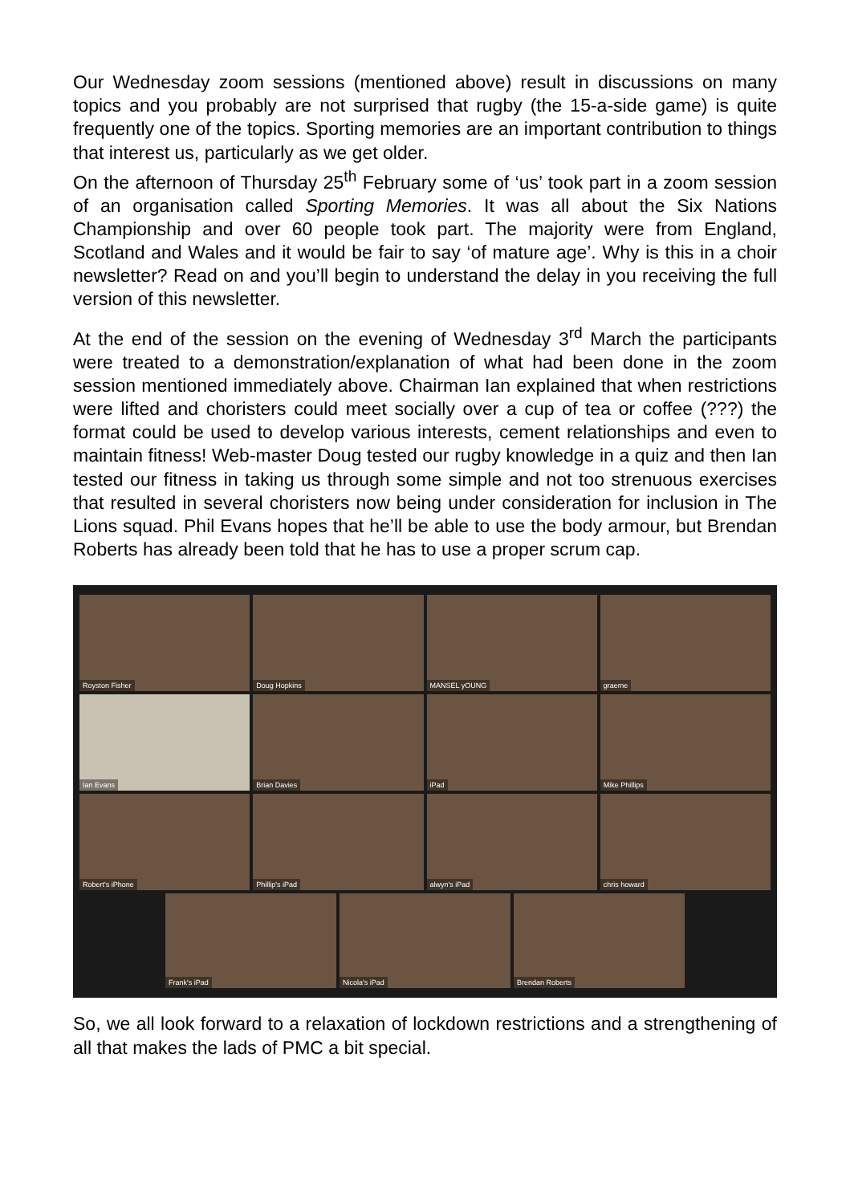Our Wednesday zoom sessions (mentioned above) result in discussions on many topics and you probably are not surprised that rugby (the 15-a-side game) is quite frequently one of the topics. Sporting memories are an important contribution to things that interest us, particularly as we get older.
On the afternoon of Thursday 25<sup>th</sup> February some of ‘us’ took part in a zoom session of an organisation called Sporting Memories. It was all about the Six Nations Championship and over 60 people took part. The majority were from England, Scotland and Wales and it would be fair to say ‘of mature age’. Why is this in a choir newsletter? Read on and you’ll begin to understand the delay in you receiving the full version of this newsletter.
At the end of the session on the evening of Wednesday 3<sup>rd</sup> March the participants were treated to a demonstration/explanation of what had been done in the zoom session mentioned immediately above. Chairman Ian explained that when restrictions were lifted and choristers could meet socially over a cup of tea or coffee (???) the format could be used to develop various interests, cement relationships and even to maintain fitness! Web-master Doug tested our rugby knowledge in a quiz and then Ian tested our fitness in taking us through some simple and not too strenuous exercises that resulted in several choristers now being under consideration for inclusion in The Lions squad. Phil Evans hopes that he’ll be able to use the body armour, but Brendan Roberts has already been told that he has to use a proper scrum cap.
Royston Fisher
Doug Hopkins
MANSEL yOUNG
graeme
Ian Evans
Brian Davies
iPad
Mike Phillips
Robert's iPhone
Phillip's iPad
alwyn's iPad
chris howard
Frank's iPad
Nicola's iPad
Brendan Roberts
So, we all look forward to a relaxation of lockdown restrictions and a strengthening of all that makes the lads of PMC a bit special.